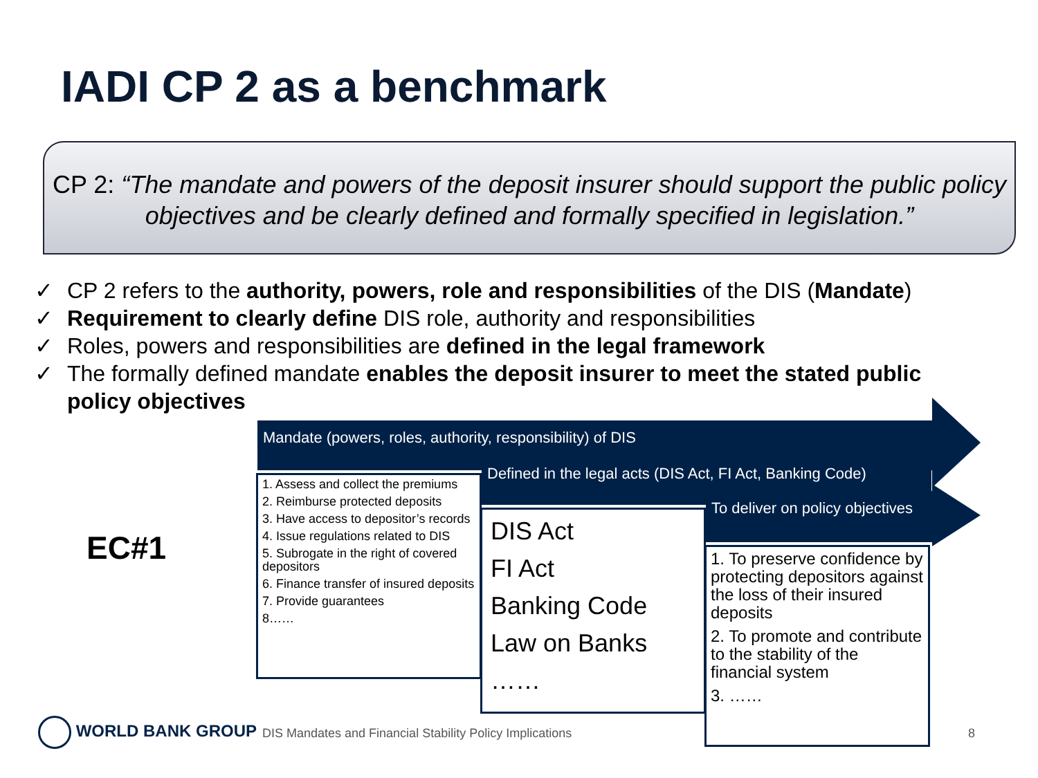IADI CP 2 as a benchmark
CP 2: “The mandate and powers of the deposit insurer should support the public policy objectives and be clearly defined and formally specified in legislation.”
✓ CP 2 refers to the authority, powers, role and responsibilities of the DIS (Mandate)
✓ Requirement to clearly define DIS role, authority and responsibilities
✓ Roles, powers and responsibilities are defined in the legal framework
✓ The formally defined mandate enables the deposit insurer to meet the stated public policy objectives
EC#1
Mandate (powers, roles, authority, responsibility) of DIS
1. Assess and collect the premiums
2. Reimburse protected deposits
3. Have access to depositor’s records
4. Issue regulations related to DIS
5. Subrogate in the right of covered depositors
6. Finance transfer of insured deposits
7. Provide guarantees
8……
Defined in the legal acts (DIS Act, FI Act, Banking Code)
DIS Act
FI Act
Banking Code
Law on Banks
……
To deliver on policy objectives
1. To preserve confidence by protecting depositors against the loss of their insured deposits
2. To promote and contribute to the stability of the financial system
3. ……
WORLD BANK GROUP
DIS Mandates and Financial Stability Policy Implications
8